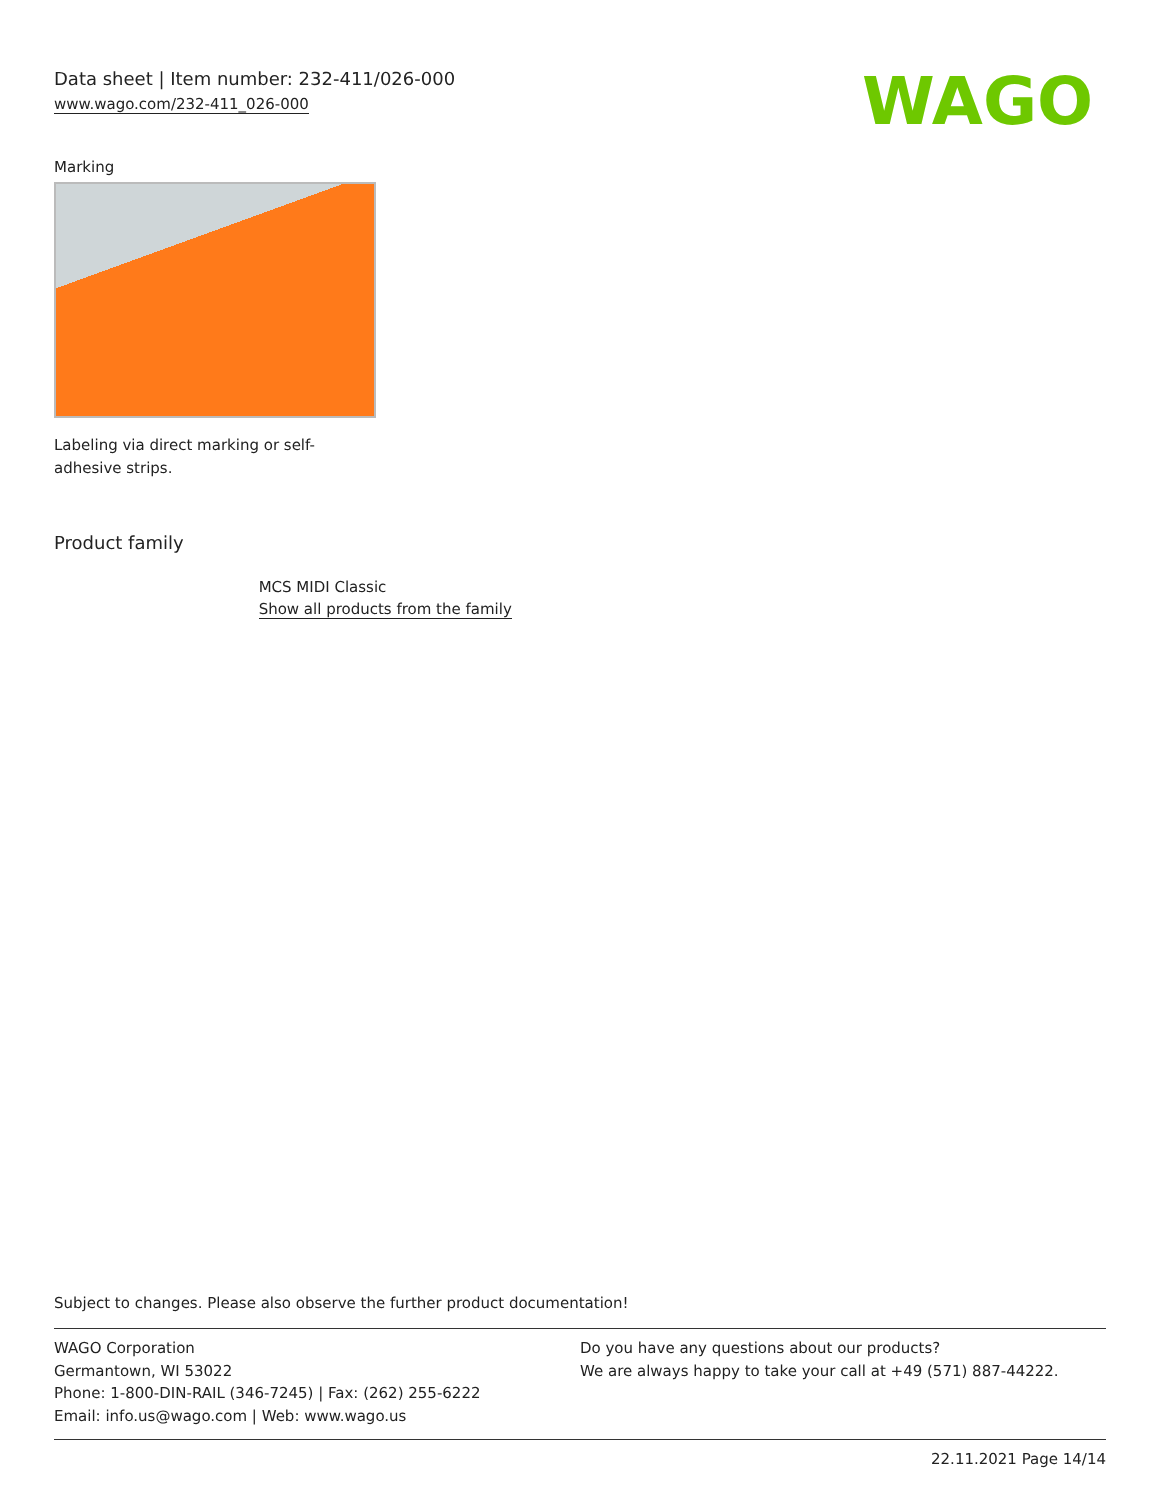Data sheet | Item number: 232-411/026-000
www.wago.com/232-411_026-000
WAGO
Marking
Labeling via direct marking or self-adhesive strips.
Product family
MCS MIDI Classic
Show all products from the family
Subject to changes. Please also observe the further product documentation!
WAGO Corporation
Germantown, WI 53022
Phone: 1-800-DIN-RAIL (346-7245) | Fax: (262) 255-6222
Email: info.us@wago.com | Web: www.wago.us
Do you have any questions about our products?
We are always happy to take your call at +49 (571) 887-44222.
22.11.2021 Page 14/14